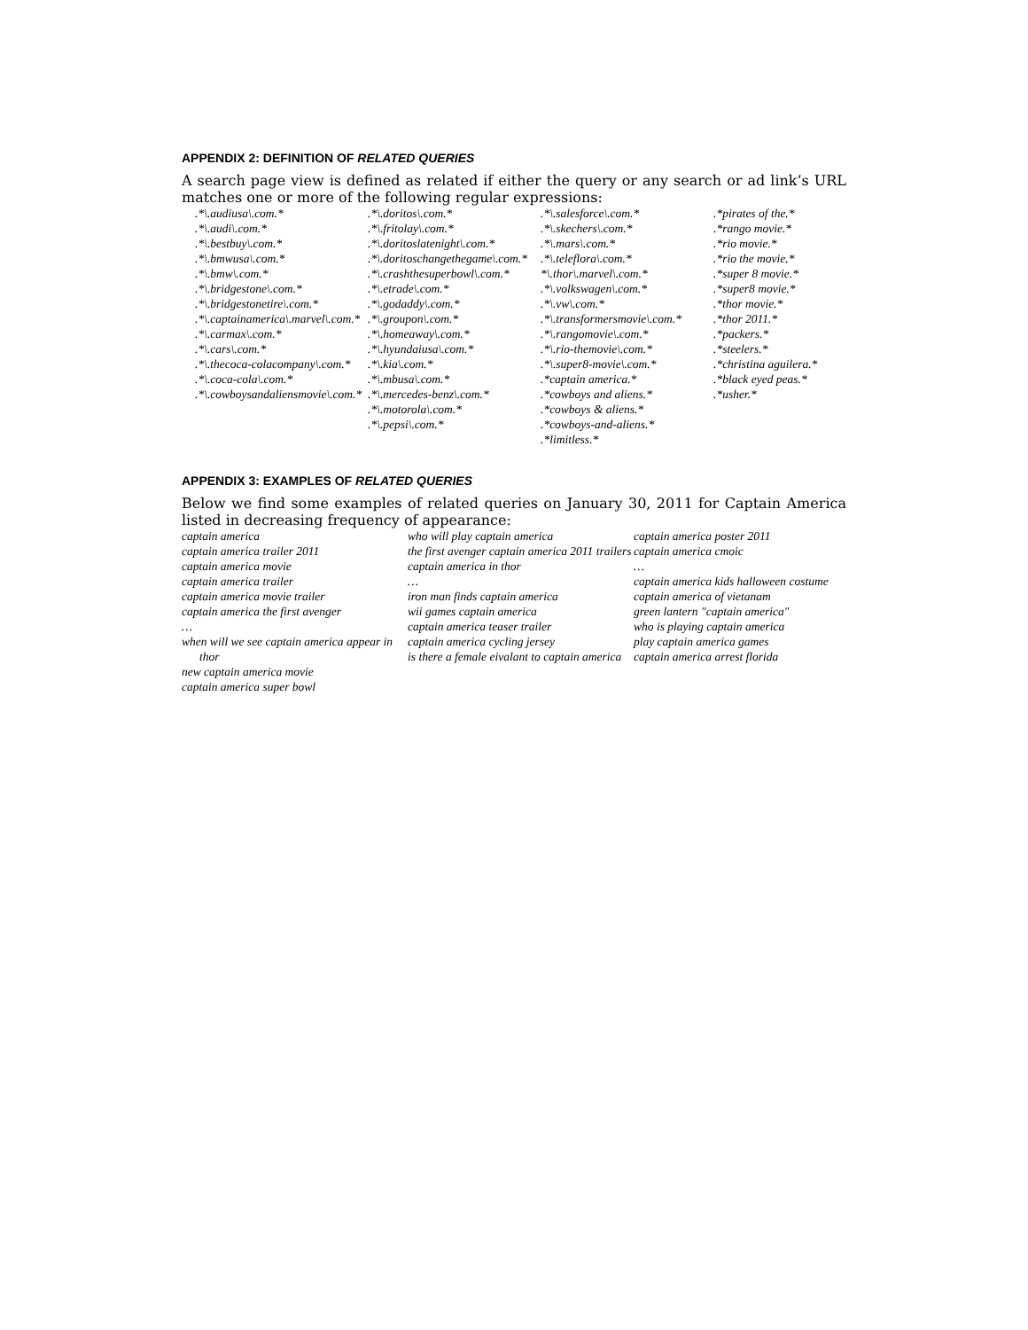APPENDIX 2: DEFINITION OF RELATED QUERIES
A search page view is defined as related if either the query or any search or ad link’s URL matches one or more of the following regular expressions:
.*\.audiusa\.com.*.*\.audi\.com.*.*\.bestbuy\.com.*.*\.bmwusa\.com.*.*\.bmw\.com.*.*\.bridgestone\.com.*.*\.bridgestonetire\.com.*.*\.captainamerica\.marvel\.com.*.*\.carmax\.com.*.*\.cars\.com.*.*\.thecoca-colacompany\.com.*.*\.coca-cola\.com.*.*\.cowboysandaliensmovie\.com.*
.*\.doritos\.com.*.*\.fritolay\.com.*.*\.doritoslatenight\.com.*.*\.doritoschangethegame\.com.*.*\.crashthesuperbowl\.com.*.*\.etrade\.com.*.*\.godaddy\.com.*.*\.groupon\.com.*.*\.homeaway\.com.*.*\.hyundaiusa\.com.*.*\.kia\.com.*.*\.mbusa\.com.*.*\.mercedes-benz\.com.*.*\.motorola\.com.*.*\.pepsi\.com.*
.*\.salesforce\.com.*.*\.skechers\.com.*.*\.mars\.com.*.*\.teleflora\.com.*
*\.thor\.marvel\.com.*.*\.volkswagen\.com.*.*\.vw\.com.*.*\.transformersmovie\.com.*.*\.rangomovie\.com.*.*\.rio-themovie\.com.*.*\.super8-movie\.com.*.*captain america.*.*cowboys and aliens.*.*cowboys & aliens.*.*cowboys-and-aliens.*.*limitless.*
.*pirates of the.*.*rango movie.*.*rio movie.*.*rio the movie.*.*super 8 movie.*.*super8 movie.*.*thor movie.*.*thor 2011.*.*packers.*.*steelers.*.*christina aguilera.*.*black eyed peas.*.*usher.*
APPENDIX 3: EXAMPLES OF RELATED QUERIES
Below we find some examples of related queries on January 30, 2011 for Captain America listed in decreasing frequency of appearance:
captain america
captain america trailer 2011
captain america movie
captain america trailer
captain america movie trailer
captain america the first avenger
…
when will we see captain america appear in thor
new captain america movie
captain america super bowl
who will play captain america
the first avenger captain america 2011 trailers
captain america in thor
…
iron man finds captain america
wii games captain america
captain america teaser trailer
captain america cycling jersey
is there a female eivalant to captain america
captain america poster 2011
captain america cmoic
…
captain america kids halloween costume
captain america of vietanam
green lantern "captain america"
who is playing captain america
play captain america games
captain america arrest florida